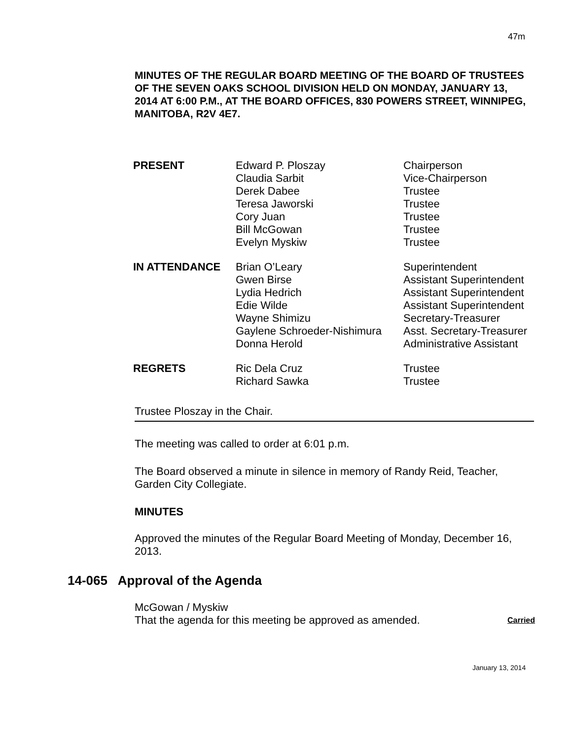47m
MINUTES OF THE REGULAR BOARD MEETING OF THE BOARD OF TRUSTEES OF THE SEVEN OAKS SCHOOL DIVISION HELD ON MONDAY, JANUARY 13, 2014 AT 6:00 P.M., AT THE BOARD OFFICES, 830 POWERS STREET, WINNIPEG, MANITOBA, R2V 4E7.
| PRESENT | Edward P. Ploszay Claudia Sarbit Derek Dabee Teresa Jaworski Cory Juan Bill McGowan Evelyn Myskiw | Chairperson Vice-Chairperson Trustee Trustee Trustee Trustee Trustee |
| IN ATTENDANCE | Brian O’Leary Gwen Birse Lydia Hedrich Edie Wilde Wayne Shimizu Gaylene Schroeder-Nishimura Donna Herold | Superintendent Assistant Superintendent Assistant Superintendent Assistant Superintendent Secretary-Treasurer Asst. Secretary-Treasurer Administrative Assistant |
| REGRETS | Ric Dela Cruz Richard Sawka | Trustee Trustee |
Trustee Ploszay in the Chair.
The meeting was called to order at 6:01 p.m.
The Board observed a minute in silence in memory of Randy Reid, Teacher, Garden City Collegiate.
MINUTES
Approved the minutes of the Regular Board Meeting of Monday, December 16, 2013.
14-065 Approval of the Agenda
McGowan / Myskiw
That the agenda for this meeting be approved as amended. Carried
January 13, 2014